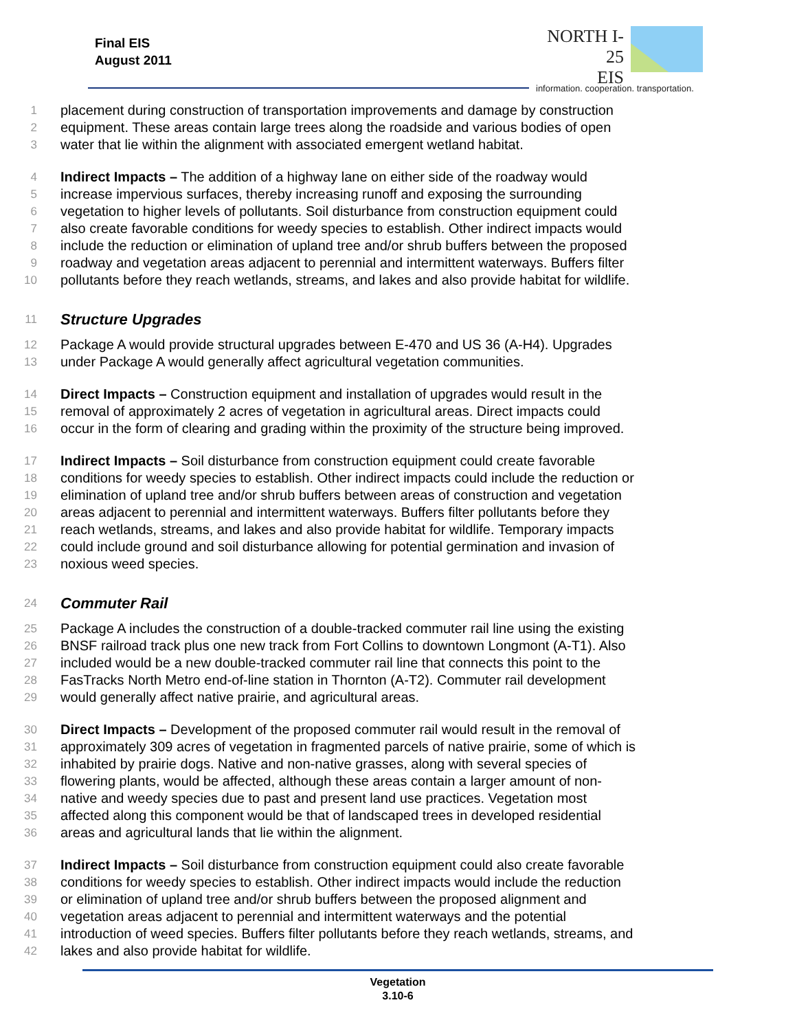Final EIS
August 2011
NORTH I-25
EIS
information. cooperation. transportation.
1 placement during construction of transportation improvements and damage by construction
2 equipment. These areas contain large trees along the roadside and various bodies of open
3 water that lie within the alignment with associated emergent wetland habitat.
4 Indirect Impacts – The addition of a highway lane on either side of the roadway would
5 increase impervious surfaces, thereby increasing runoff and exposing the surrounding
6 vegetation to higher levels of pollutants. Soil disturbance from construction equipment could
7 also create favorable conditions for weedy species to establish. Other indirect impacts would
8 include the reduction or elimination of upland tree and/or shrub buffers between the proposed
9 roadway and vegetation areas adjacent to perennial and intermittent waterways. Buffers filter
10 pollutants before they reach wetlands, streams, and lakes and also provide habitat for wildlife.
11
Structure Upgrades
12 Package A would provide structural upgrades between E-470 and US 36 (A-H4). Upgrades
13 under Package A would generally affect agricultural vegetation communities.
14 Direct Impacts – Construction equipment and installation of upgrades would result in the
15 removal of approximately 2 acres of vegetation in agricultural areas. Direct impacts could
16 occur in the form of clearing and grading within the proximity of the structure being improved.
17 Indirect Impacts – Soil disturbance from construction equipment could create favorable
18 conditions for weedy species to establish. Other indirect impacts could include the reduction or
19 elimination of upland tree and/or shrub buffers between areas of construction and vegetation
20 areas adjacent to perennial and intermittent waterways. Buffers filter pollutants before they
21 reach wetlands, streams, and lakes and also provide habitat for wildlife. Temporary impacts
22 could include ground and soil disturbance allowing for potential germination and invasion of
23 noxious weed species.
24
Commuter Rail
25 Package A includes the construction of a double-tracked commuter rail line using the existing
26 BNSF railroad track plus one new track from Fort Collins to downtown Longmont (A-T1). Also
27 included would be a new double-tracked commuter rail line that connects this point to the
28 FasTracks North Metro end-of-line station in Thornton (A-T2). Commuter rail development
29 would generally affect native prairie, and agricultural areas.
30 Direct Impacts – Development of the proposed commuter rail would result in the removal of
31 approximately 309 acres of vegetation in fragmented parcels of native prairie, some of which is
32 inhabited by prairie dogs. Native and non-native grasses, along with several species of
33 flowering plants, would be affected, although these areas contain a larger amount of non-
34 native and weedy species due to past and present land use practices. Vegetation most
35 affected along this component would be that of landscaped trees in developed residential
36 areas and agricultural lands that lie within the alignment.
37 Indirect Impacts – Soil disturbance from construction equipment could also create favorable
38 conditions for weedy species to establish. Other indirect impacts would include the reduction
39 or elimination of upland tree and/or shrub buffers between the proposed alignment and
40 vegetation areas adjacent to perennial and intermittent waterways and the potential
41 introduction of weed species. Buffers filter pollutants before they reach wetlands, streams, and
42 lakes and also provide habitat for wildlife.
Vegetation
3.10-6